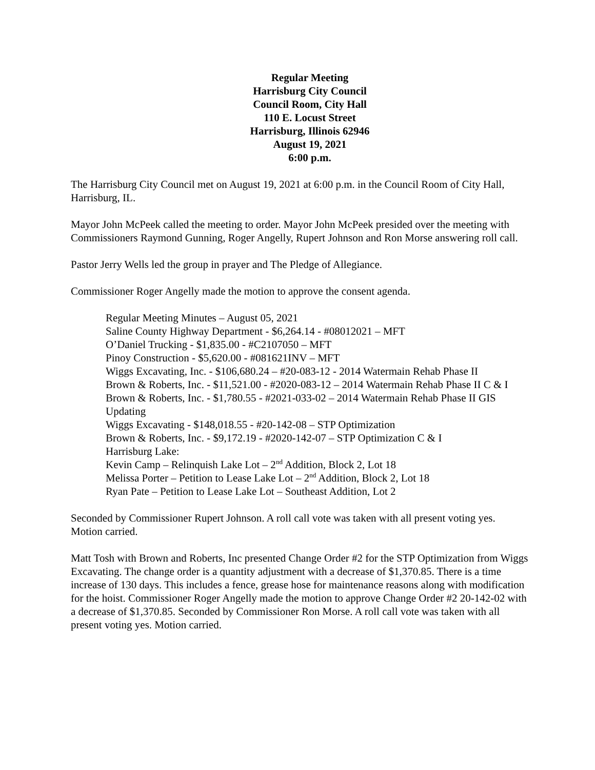Regular Meeting
Harrisburg City Council
Council Room, City Hall
110 E. Locust Street
Harrisburg, Illinois 62946
August 19, 2021
6:00 p.m.
The Harrisburg City Council met on August 19, 2021 at 6:00 p.m. in the Council Room of City Hall, Harrisburg, IL.
Mayor John McPeek called the meeting to order. Mayor John McPeek presided over the meeting with Commissioners Raymond Gunning, Roger Angelly, Rupert Johnson and Ron Morse answering roll call.
Pastor Jerry Wells led the group in prayer and The Pledge of Allegiance.
Commissioner Roger Angelly made the motion to approve the consent agenda.
Regular Meeting Minutes – August 05, 2021
Saline County Highway Department - $6,264.14 - #08012021 – MFT
O’Daniel Trucking - $1,835.00 - #C2107050 – MFT
Pinoy Construction - $5,620.00 - #081621INV – MFT
Wiggs Excavating, Inc. - $106,680.24 – #20-083-12 - 2014 Watermain Rehab Phase II
Brown & Roberts, Inc. - $11,521.00 - #2020-083-12 – 2014 Watermain Rehab Phase II C & I
Brown & Roberts, Inc. - $1,780.55 - #2021-033-02 – 2014 Watermain Rehab Phase II GIS Updating
Wiggs Excavating - $148,018.55 - #20-142-08 – STP Optimization
Brown & Roberts, Inc. - $9,172.19 - #2020-142-07 – STP Optimization C & I
Harrisburg Lake:
Kevin Camp – Relinquish Lake Lot – 2<sup>nd</sup> Addition, Block 2, Lot 18
Melissa Porter – Petition to Lease Lake Lot – 2<sup>nd</sup> Addition, Block 2, Lot 18
Ryan Pate – Petition to Lease Lake Lot – Southeast Addition, Lot 2
Seconded by Commissioner Rupert Johnson. A roll call vote was taken with all present voting yes. Motion carried.
Matt Tosh with Brown and Roberts, Inc presented Change Order #2 for the STP Optimization from Wiggs Excavating. The change order is a quantity adjustment with a decrease of $1,370.85. There is a time increase of 130 days. This includes a fence, grease hose for maintenance reasons along with modification for the hoist. Commissioner Roger Angelly made the motion to approve Change Order #2 20-142-02 with a decrease of $1,370.85. Seconded by Commissioner Ron Morse. A roll call vote was taken with all present voting yes. Motion carried.